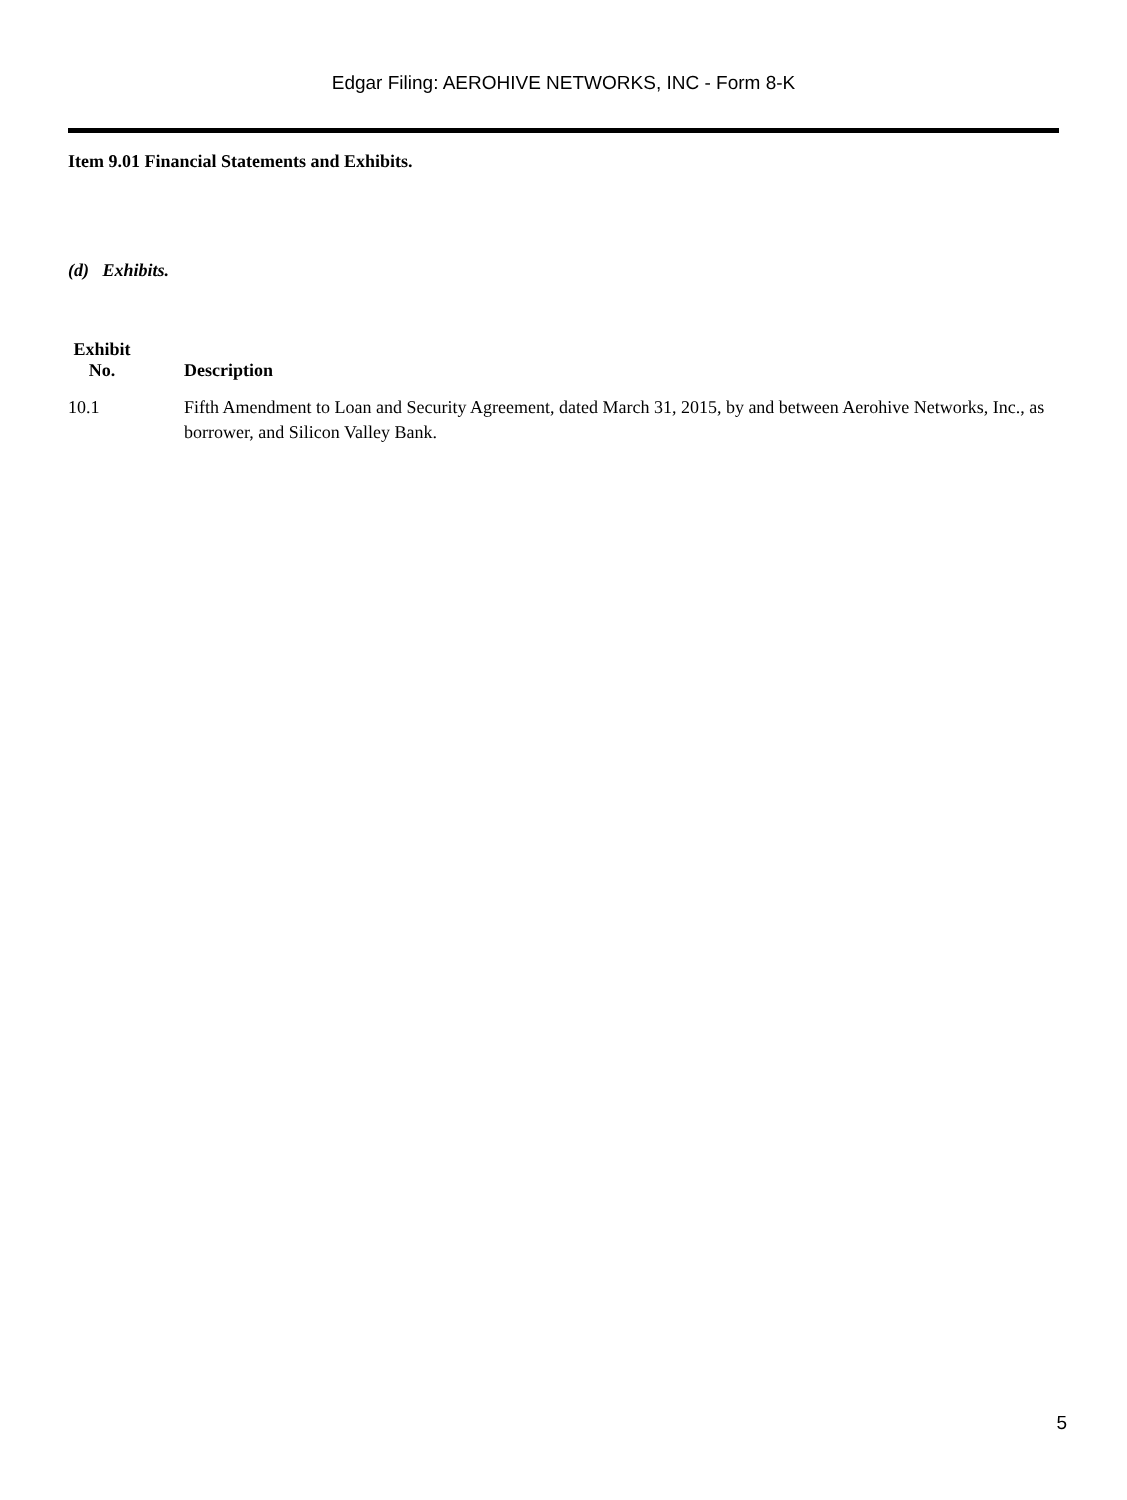Edgar Filing: AEROHIVE NETWORKS, INC - Form 8-K
Item 9.01 Financial Statements and Exhibits.
(d) Exhibits.
| Exhibit No. | Description |
| --- | --- |
| 10.1 | Fifth Amendment to Loan and Security Agreement, dated March 31, 2015, by and between Aerohive Networks, Inc., as borrower, and Silicon Valley Bank. |
5